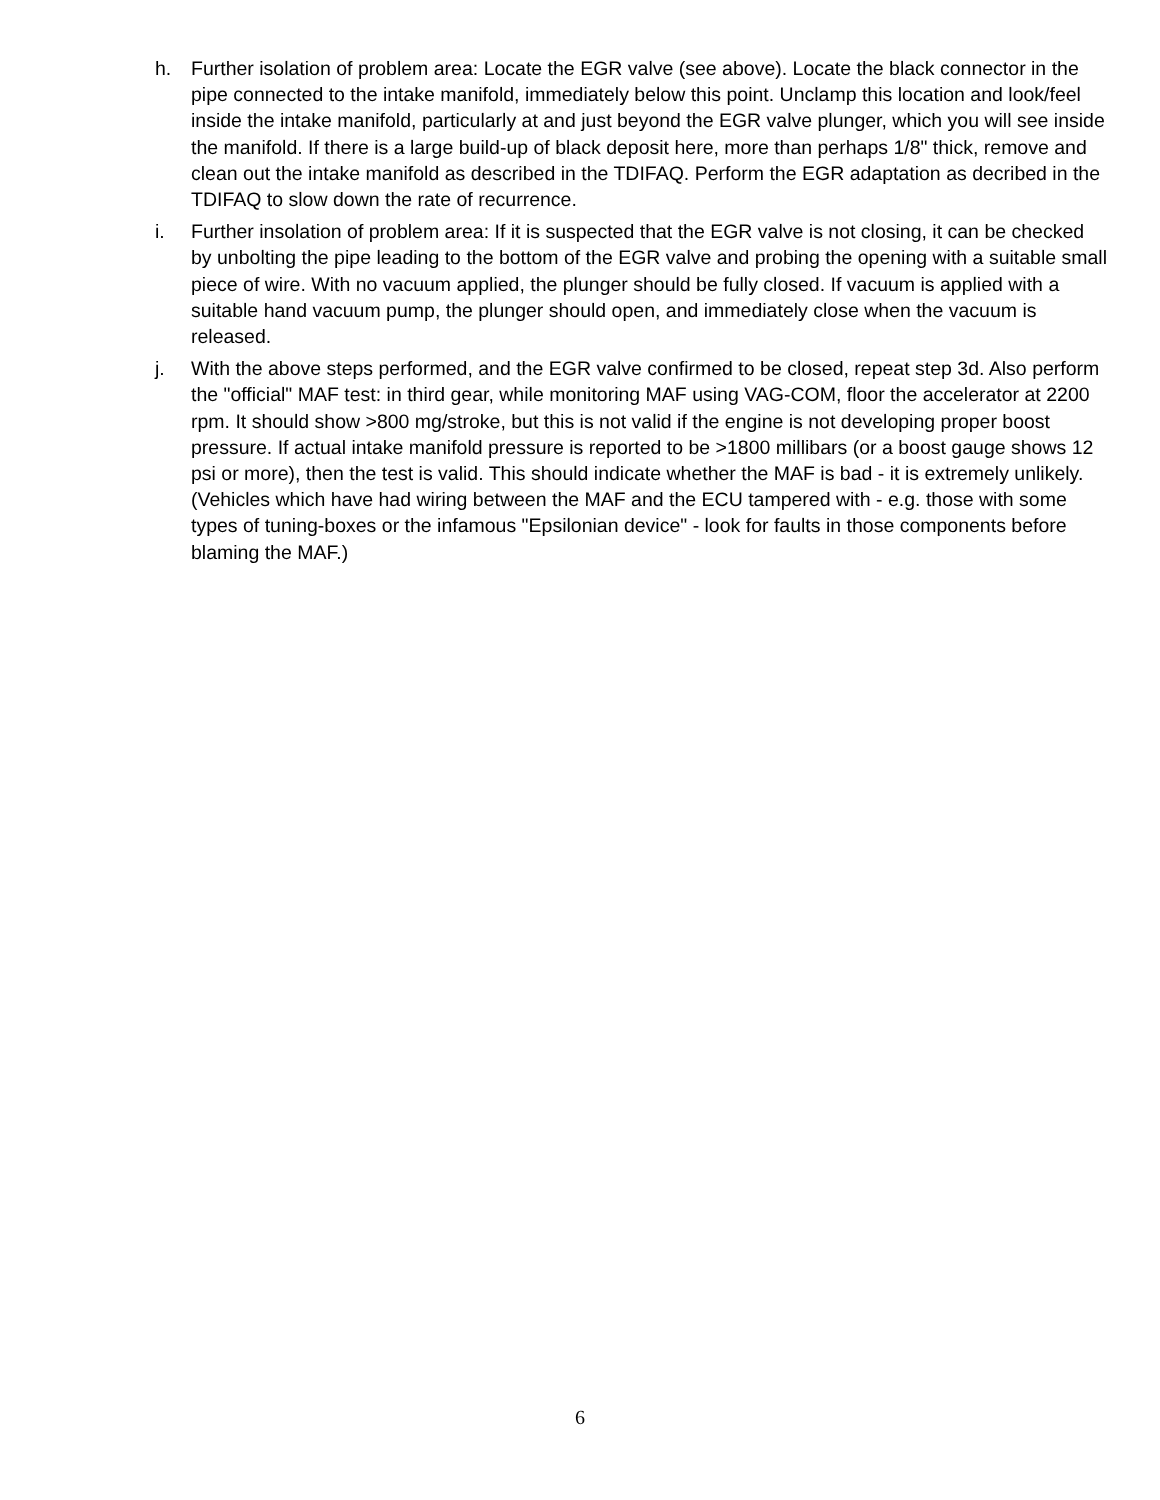h. Further isolation of problem area: Locate the EGR valve (see above). Locate the black connector in the pipe connected to the intake manifold, immediately below this point. Unclamp this location and look/feel inside the intake manifold, particularly at and just beyond the EGR valve plunger, which you will see inside the manifold. If there is a large build-up of black deposit here, more than perhaps 1/8" thick, remove and clean out the intake manifold as described in the TDIFAQ. Perform the EGR adaptation as decribed in the TDIFAQ to slow down the rate of recurrence.
i. Further insolation of problem area: If it is suspected that the EGR valve is not closing, it can be checked by unbolting the pipe leading to the bottom of the EGR valve and probing the opening with a suitable small piece of wire. With no vacuum applied, the plunger should be fully closed. If vacuum is applied with a suitable hand vacuum pump, the plunger should open, and immediately close when the vacuum is released.
j. With the above steps performed, and the EGR valve confirmed to be closed, repeat step 3d. Also perform the "official" MAF test: in third gear, while monitoring MAF using VAG-COM, floor the accelerator at 2200 rpm. It should show >800 mg/stroke, but this is not valid if the engine is not developing proper boost pressure. If actual intake manifold pressure is reported to be >1800 millibars (or a boost gauge shows 12 psi or more), then the test is valid. This should indicate whether the MAF is bad - it is extremely unlikely. (Vehicles which have had wiring between the MAF and the ECU tampered with - e.g. those with some types of tuning-boxes or the infamous "Epsilonian device" - look for faults in those components before blaming the MAF.)
6